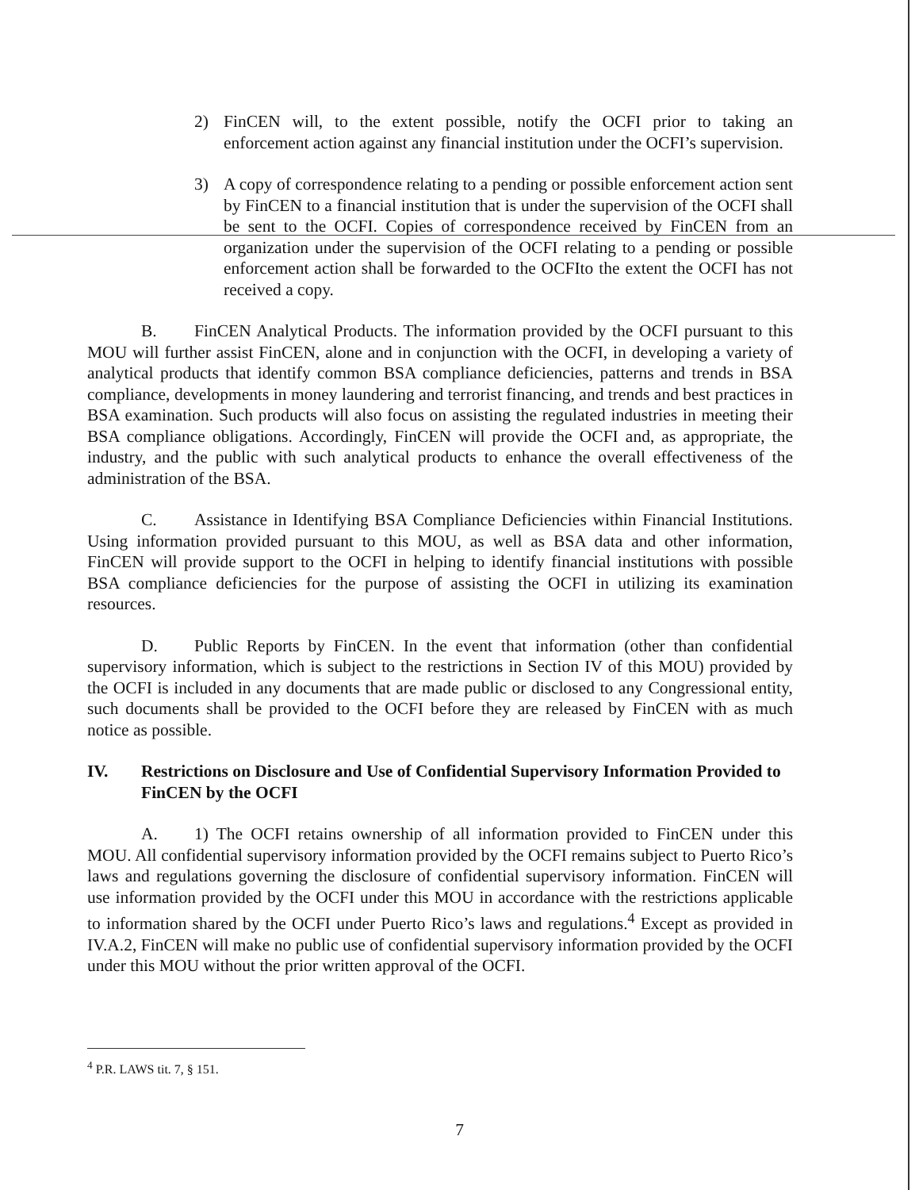2) FinCEN will, to the extent possible, notify the OCFI prior to taking an enforcement action against any financial institution under the OCFI’s supervision.
3) A copy of correspondence relating to a pending or possible enforcement action sent by FinCEN to a financial institution that is under the supervision of the OCFI shall be sent to the OCFI. Copies of correspondence received by FinCEN from an organization under the supervision of the OCFI relating to a pending or possible enforcement action shall be forwarded to the OCFIto the extent the OCFI has not received a copy.
B. FinCEN Analytical Products. The information provided by the OCFI pursuant to this MOU will further assist FinCEN, alone and in conjunction with the OCFI, in developing a variety of analytical products that identify common BSA compliance deficiencies, patterns and trends in BSA compliance, developments in money laundering and terrorist financing, and trends and best practices in BSA examination. Such products will also focus on assisting the regulated industries in meeting their BSA compliance obligations. Accordingly, FinCEN will provide the OCFI and, as appropriate, the industry, and the public with such analytical products to enhance the overall effectiveness of the administration of the BSA.
C. Assistance in Identifying BSA Compliance Deficiencies within Financial Institutions. Using information provided pursuant to this MOU, as well as BSA data and other information, FinCEN will provide support to the OCFI in helping to identify financial institutions with possible BSA compliance deficiencies for the purpose of assisting the OCFI in utilizing its examination resources.
D. Public Reports by FinCEN. In the event that information (other than confidential supervisory information, which is subject to the restrictions in Section IV of this MOU) provided by the OCFI is included in any documents that are made public or disclosed to any Congressional entity, such documents shall be provided to the OCFI before they are released by FinCEN with as much notice as possible.
IV. Restrictions on Disclosure and Use of Confidential Supervisory Information Provided to FinCEN by the OCFI
A. 1) The OCFI retains ownership of all information provided to FinCEN under this MOU. All confidential supervisory information provided by the OCFI remains subject to Puerto Rico’s laws and regulations governing the disclosure of confidential supervisory information. FinCEN will use information provided by the OCFI under this MOU in accordance with the restrictions applicable to information shared by the OCFI under Puerto Rico’s laws and regulations.<sup>4</sup> Except as provided in IV.A.2, FinCEN will make no public use of confidential supervisory information provided by the OCFI under this MOU without the prior written approval of the OCFI.
<sup>4</sup> P.R. LAWS tit. 7, § 151.
7